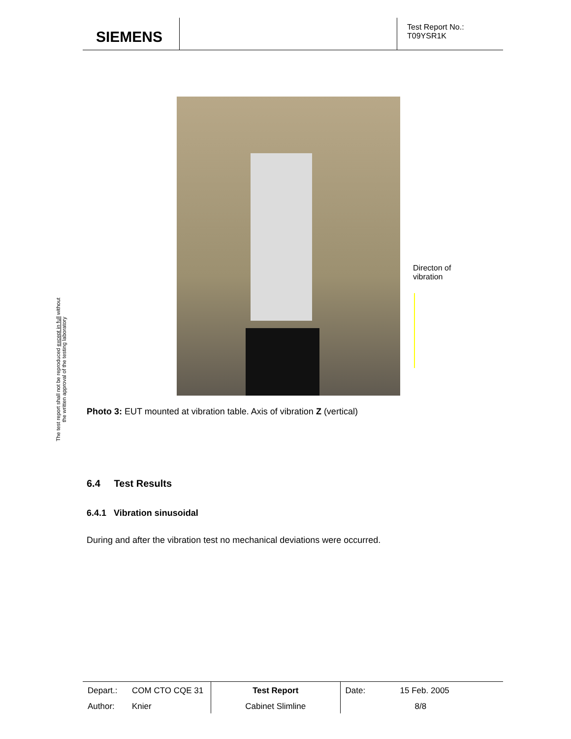SIEMENS
Test Report No.:
T09YSR1K
The test report shall not be reproduced except in full without
the written approval of the testing laboratory
Directon of
vibration
Photo 3: EUT mounted at vibration table. Axis of vibration Z (vertical)
6.4 Test Results
6.4.1 Vibration sinusoidal
During and after the vibration test no mechanical deviations were occurred.
| Depart.: | COM CTO CQE 31 | Test Report | Date: | 15 Feb. 2005 |
| Author: | Knier | Cabinet Slimline | | 8/8 |